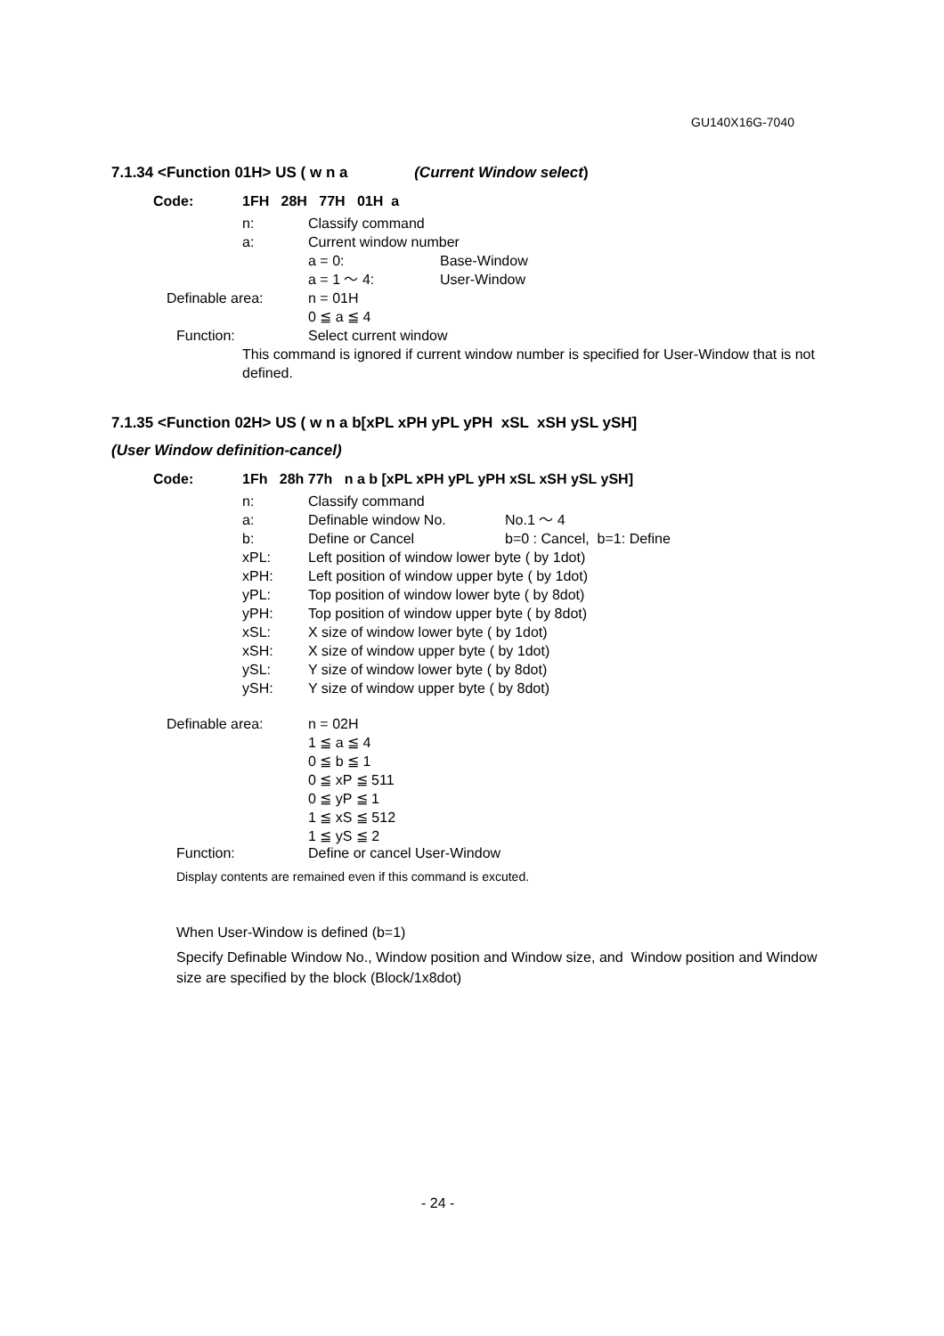GU140X16G-7040
7.1.34 <Function 01H> US ( w n a (Current Window select)
Code: 1FH 28H 77H 01H a
n: Classify command
a: Current window number
a = 0: Base-Window
a = 1 ～ 4: User-Window
Definable area: n = 01H
0 ≦ a ≦ 4
Function: Select current window
This command is ignored if current window number is specified for User-Window that is not defined.
7.1.35 <Function 02H> US ( w n a b[xPL xPH yPL yPH xSL xSH ySL ySH]
(User Window definition-cancel)
Code: 1Fh 28h 77h n a b [xPL xPH yPL yPH xSL xSH ySL ySH]
n: Classify command
a: Definable window No. No.1 ～ 4
b: Define or Cancel b=0 : Cancel, b=1: Define
xPL: Left position of window lower byte ( by 1dot)
xPH: Left position of window upper byte ( by 1dot)
yPL: Top position of window lower byte ( by 8dot)
yPH: Top position of window upper byte ( by 8dot)
xSL: X size of window lower byte ( by 1dot)
xSH: X size of window upper byte ( by 1dot)
ySL: Y size of window lower byte ( by 8dot)
ySH: Y size of window upper byte ( by 8dot)
Definable area: n = 02H
1 ≦ a ≦ 4
0 ≦ b ≦ 1
0 ≦ xP ≦ 511
0 ≦ yP ≦ 1
1 ≦ xS ≦ 512
1 ≦ yS ≦ 2
Function: Define or cancel User-Window
Display contents are remained even if this command is excuted.
When User-Window is defined (b=1)
Specify Definable Window No., Window position and Window size, and Window position and Window size are specified by the block (Block/1x8dot)
- 24 -